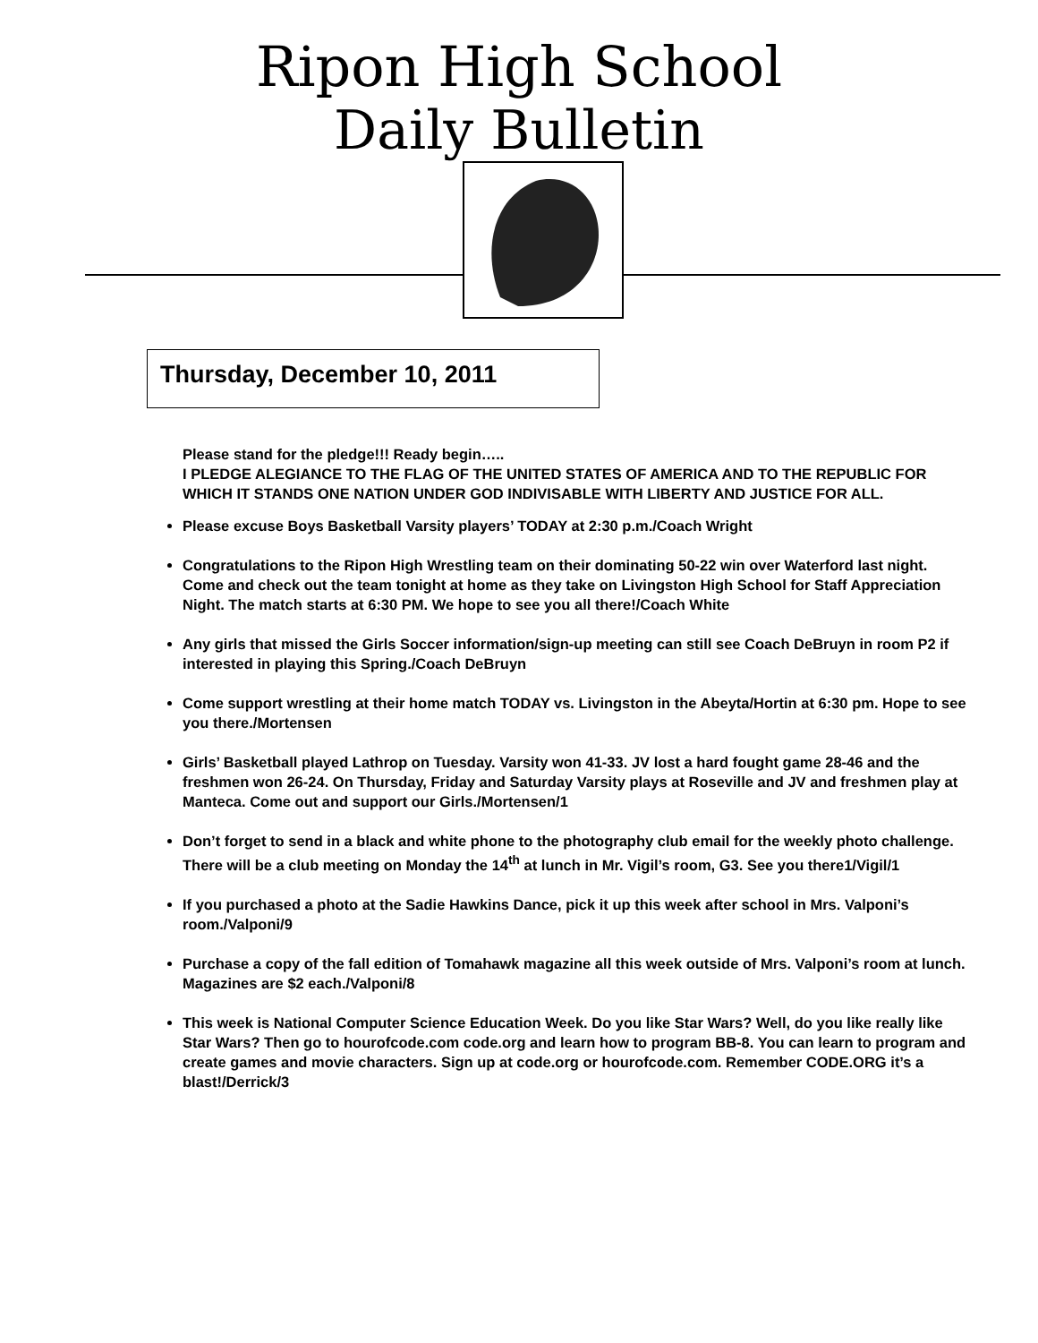Ripon High School
Daily Bulletin
Thursday, December 10, 2011
Please stand for the pledge!!! Ready begin…..
I PLEDGE ALEGIANCE TO THE FLAG OF THE UNITED STATES OF AMERICA AND TO THE REPUBLIC FOR WHICH IT STANDS ONE NATION UNDER GOD INDIVISABLE WITH LIBERTY AND JUSTICE FOR ALL.
Please excuse Boys Basketball Varsity players’ TODAY at 2:30 p.m./Coach Wright
Congratulations to the Ripon High Wrestling team on their dominating 50-22 win over Waterford last night. Come and check out the team tonight at home as they take on Livingston High School for Staff Appreciation Night. The match starts at 6:30 PM. We hope to see you all there!/Coach White
Any girls that missed the Girls Soccer information/sign-up meeting can still see Coach DeBruyn in room P2 if interested in playing this Spring./Coach DeBruyn
Come support wrestling at their home match TODAY vs. Livingston in the Abeyta/Hortin at 6:30 pm. Hope to see you there./Mortensen
Girls’ Basketball played Lathrop on Tuesday. Varsity won 41-33. JV lost a hard fought game 28-46 and the freshmen won 26-24. On Thursday, Friday and Saturday Varsity plays at Roseville and JV and freshmen play at Manteca. Come out and support our Girls./Mortensen/1
Don’t forget to send in a black and white phone to the photography club email for the weekly photo challenge. There will be a club meeting on Monday the 14<sup>th</sup> at lunch in Mr. Vigil’s room, G3. See you there1/Vigil/1
If you purchased a photo at the Sadie Hawkins Dance, pick it up this week after school in Mrs. Valponi’s room./Valponi/9
Purchase a copy of the fall edition of Tomahawk magazine all this week outside of Mrs. Valponi’s room at lunch. Magazines are $2 each./Valponi/8
This week is National Computer Science Education Week. Do you like Star Wars? Well, do you like really like Star Wars? Then go to hourofcode.com code.org and learn how to program BB-8. You can learn to program and create games and movie characters. Sign up at code.org or hourofcode.com. Remember CODE.ORG it’s a blast!/Derrick/3